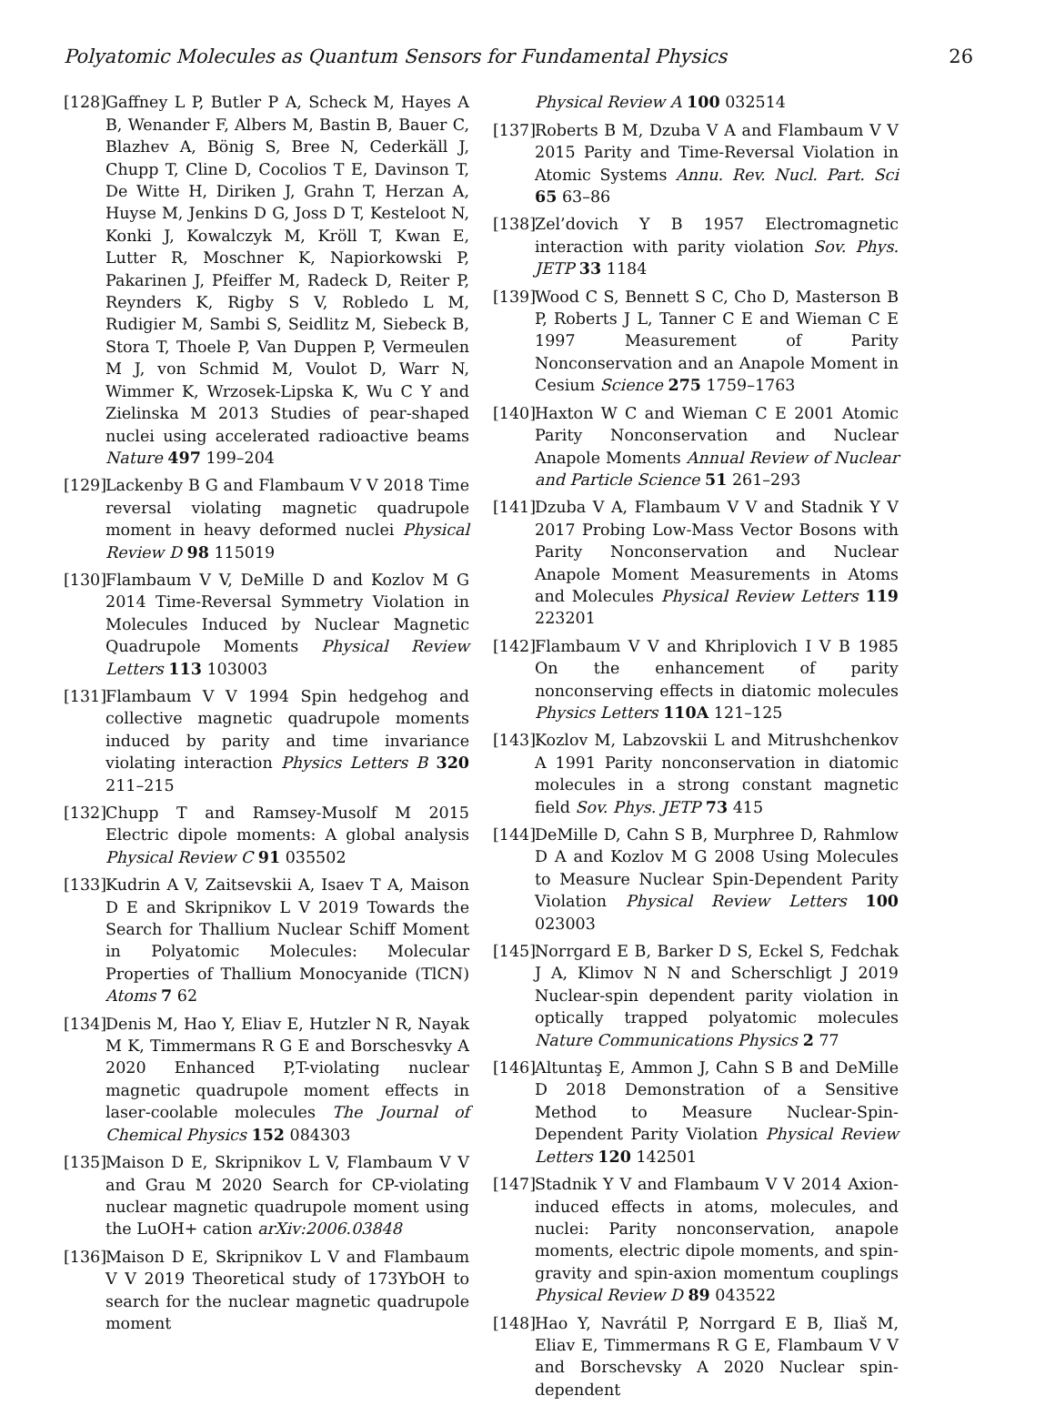Polyatomic Molecules as Quantum Sensors for Fundamental Physics 26
[128] Gaffney L P, Butler P A, Scheck M, Hayes A B, Wenander F, Albers M, Bastin B, Bauer C, Blazhev A, Bönig S, Bree N, Cederkäll J, Chupp T, Cline D, Cocolios T E, Davinson T, De Witte H, Diriken J, Grahn T, Herzan A, Huyse M, Jenkins D G, Joss D T, Kesteloot N, Konki J, Kowalczyk M, Kröll T, Kwan E, Lutter R, Moschner K, Napiorkowski P, Pakarinen J, Pfeiffer M, Radeck D, Reiter P, Reynders K, Rigby S V, Robledo L M, Rudigier M, Sambi S, Seidlitz M, Siebeck B, Stora T, Thoele P, Van Duppen P, Vermeulen M J, von Schmid M, Voulot D, Warr N, Wimmer K, Wrzosek-Lipska K, Wu C Y and Zielinska M 2013 Studies of pear-shaped nuclei using accelerated radioactive beams Nature 497 199–204
[129] Lackenby B G and Flambaum V V 2018 Time reversal violating magnetic quadrupole moment in heavy deformed nuclei Physical Review D 98 115019
[130] Flambaum V V, DeMille D and Kozlov M G 2014 Time-Reversal Symmetry Violation in Molecules Induced by Nuclear Magnetic Quadrupole Moments Physical Review Letters 113 103003
[131] Flambaum V V 1994 Spin hedgehog and collective magnetic quadrupole moments induced by parity and time invariance violating interaction Physics Letters B 320 211–215
[132] Chupp T and Ramsey-Musolf M 2015 Electric dipole moments: A global analysis Physical Review C 91 035502
[133] Kudrin A V, Zaitsevskii A, Isaev T A, Maison D E and Skripnikov L V 2019 Towards the Search for Thallium Nuclear Schiff Moment in Polyatomic Molecules: Molecular Properties of Thallium Monocyanide (TlCN) Atoms 7 62
[134] Denis M, Hao Y, Eliav E, Hutzler N R, Nayak M K, Timmermans R G E and Borschesvky A 2020 Enhanced P,T-violating nuclear magnetic quadrupole moment effects in laser-coolable molecules The Journal of Chemical Physics 152 084303
[135] Maison D E, Skripnikov L V, Flambaum V V and Grau M 2020 Search for CP-violating nuclear magnetic quadrupole moment using the LuOH+ cation arXiv:2006.03848
[136] Maison D E, Skripnikov L V and Flambaum V V 2019 Theoretical study of 173YbOH to search for the nuclear magnetic quadrupole moment
Physical Review A 100 032514
[137] Roberts B M, Dzuba V A and Flambaum V V 2015 Parity and Time-Reversal Violation in Atomic Systems Annu. Rev. Nucl. Part. Sci 65 63–86
[138] Zel’dovich Y B 1957 Electromagnetic interaction with parity violation Sov. Phys. JETP 33 1184
[139] Wood C S, Bennett S C, Cho D, Masterson B P, Roberts J L, Tanner C E and Wieman C E 1997 Measurement of Parity Nonconservation and an Anapole Moment in Cesium Science 275 1759–1763
[140] Haxton W C and Wieman C E 2001 Atomic Parity Nonconservation and Nuclear Anapole Moments Annual Review of Nuclear and Particle Science 51 261–293
[141] Dzuba V A, Flambaum V V and Stadnik Y V 2017 Probing Low-Mass Vector Bosons with Parity Nonconservation and Nuclear Anapole Moment Measurements in Atoms and Molecules Physical Review Letters 119 223201
[142] Flambaum V V and Khriplovich I V B 1985 On the enhancement of parity nonconserving effects in diatomic molecules Physics Letters 110A 121–125
[143] Kozlov M, Labzovskii L and Mitrushchenkov A 1991 Parity nonconservation in diatomic molecules in a strong constant magnetic field Sov. Phys. JETP 73 415
[144] DeMille D, Cahn S B, Murphree D, Rahmlow D A and Kozlov M G 2008 Using Molecules to Measure Nuclear Spin-Dependent Parity Violation Physical Review Letters 100 023003
[145] Norrgard E B, Barker D S, Eckel S, Fedchak J A, Klimov N N and Scherschligt J 2019 Nuclear-spin dependent parity violation in optically trapped polyatomic molecules Nature Communications Physics 2 77
[146] Altuntaş E, Ammon J, Cahn S B and DeMille D 2018 Demonstration of a Sensitive Method to Measure Nuclear-Spin-Dependent Parity Violation Physical Review Letters 120 142501
[147] Stadnik Y V and Flambaum V V 2014 Axion-induced effects in atoms, molecules, and nuclei: Parity nonconservation, anapole moments, electric dipole moments, and spin-gravity and spin-axion momentum couplings Physical Review D 89 043522
[148] Hao Y, Navrátil P, Norrgard E B, Iliaš M, Eliav E, Timmermans R G E, Flambaum V V and Borschevsky A 2020 Nuclear spin-dependent